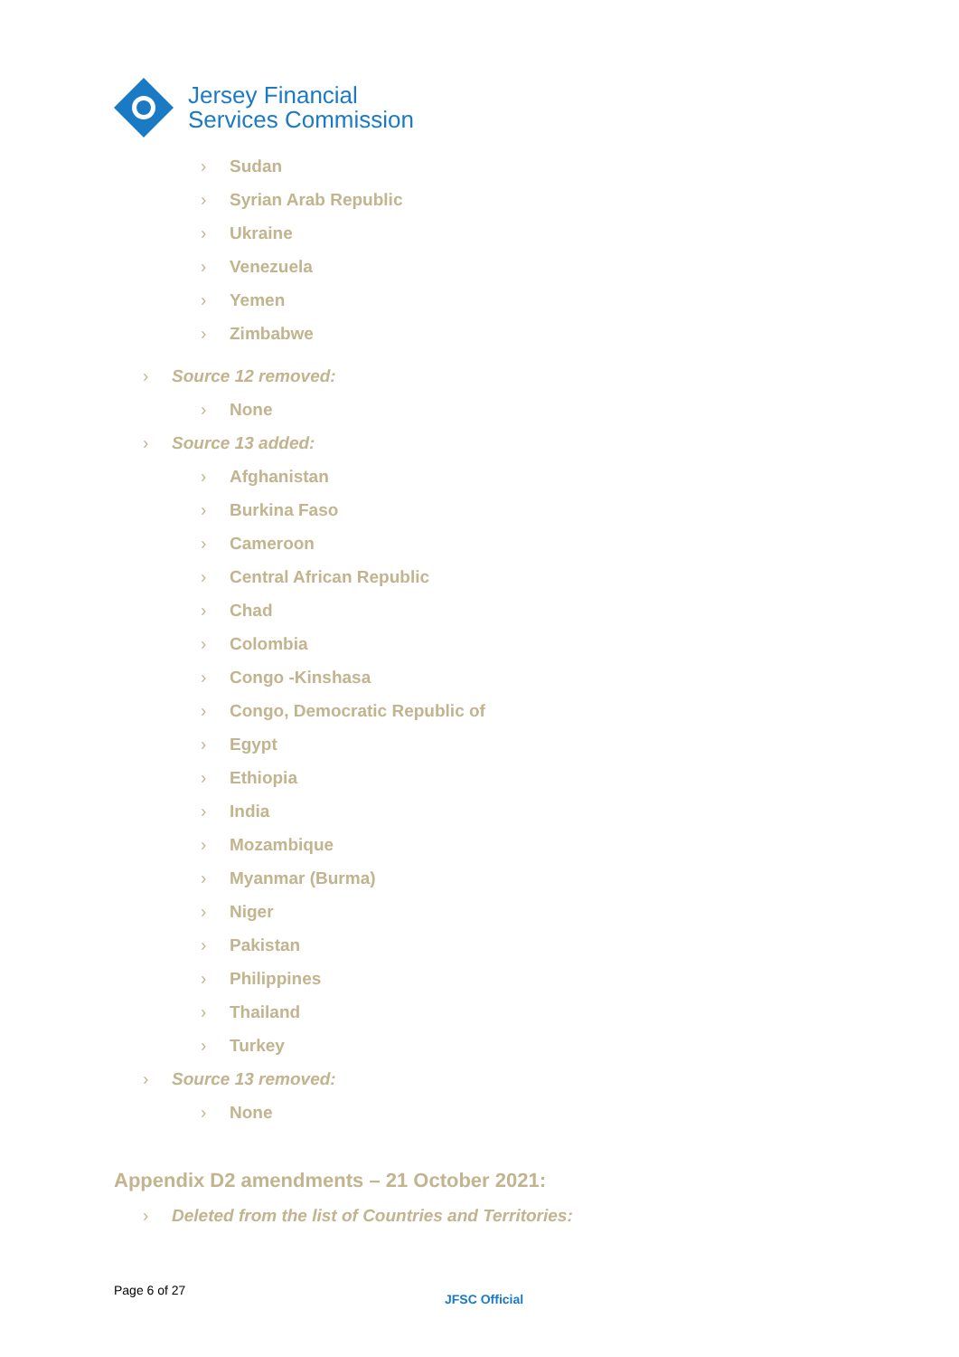Jersey Financial
Services Commission
› Sudan
› Syrian Arab Republic
› Ukraine
› Venezuela
› Yemen
› Zimbabwe
› Source 12 removed:
› None
› Source 13 added:
› Afghanistan
› Burkina Faso
› Cameroon
› Central African Republic
› Chad
› Colombia
› Congo -Kinshasa
› Congo, Democratic Republic of
› Egypt
› Ethiopia
› India
› Mozambique
› Myanmar (Burma)
› Niger
› Pakistan
› Philippines
› Thailand
› Turkey
› Source 13 removed:
› None
Appendix D2 amendments – 21 October 2021:
› Deleted from the list of Countries and Territories:
Page 6 of 27
JFSC Official